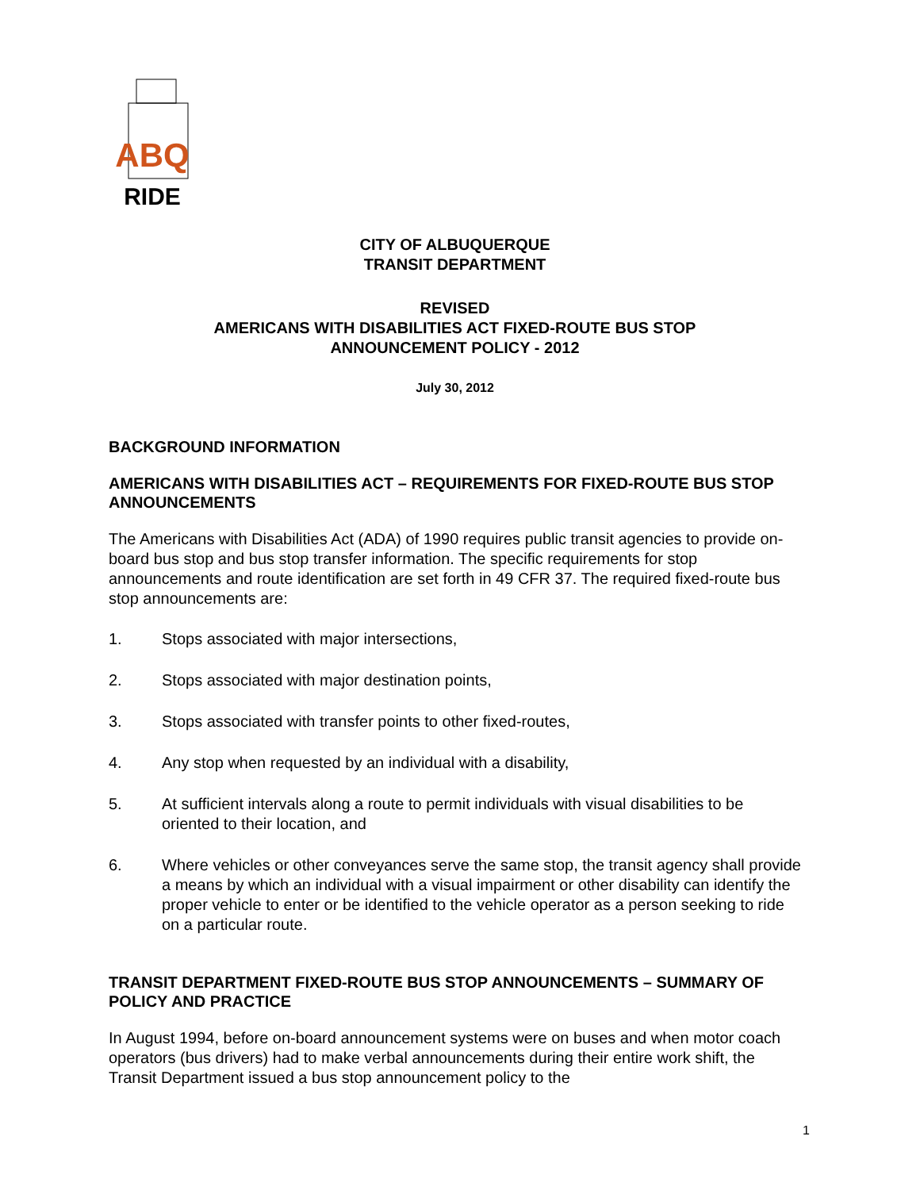ABQ
RIDE
CITY OF ALBUQUERQUE
TRANSIT DEPARTMENT
REVISED
AMERICANS WITH DISABILITIES ACT FIXED-ROUTE BUS STOP
ANNOUNCEMENT POLICY - 2012
July 30, 2012
BACKGROUND INFORMATION
AMERICANS WITH DISABILITIES ACT – REQUIREMENTS FOR FIXED-ROUTE BUS STOP ANNOUNCEMENTS
The Americans with Disabilities Act (ADA) of 1990 requires public transit agencies to provide on-board bus stop and bus stop transfer information. The specific requirements for stop announcements and route identification are set forth in 49 CFR 37. The required fixed-route bus stop announcements are:
1. Stops associated with major intersections,
2. Stops associated with major destination points,
3. Stops associated with transfer points to other fixed-routes,
4. Any stop when requested by an individual with a disability,
5. At sufficient intervals along a route to permit individuals with visual disabilities to be oriented to their location, and
6. Where vehicles or other conveyances serve the same stop, the transit agency shall provide a means by which an individual with a visual impairment or other disability can identify the proper vehicle to enter or be identified to the vehicle operator as a person seeking to ride on a particular route.
TRANSIT DEPARTMENT FIXED-ROUTE BUS STOP ANNOUNCEMENTS – SUMMARY OF POLICY AND PRACTICE
In August 1994, before on-board announcement systems were on buses and when motor coach operators (bus drivers) had to make verbal announcements during their entire work shift, the Transit Department issued a bus stop announcement policy to the
1